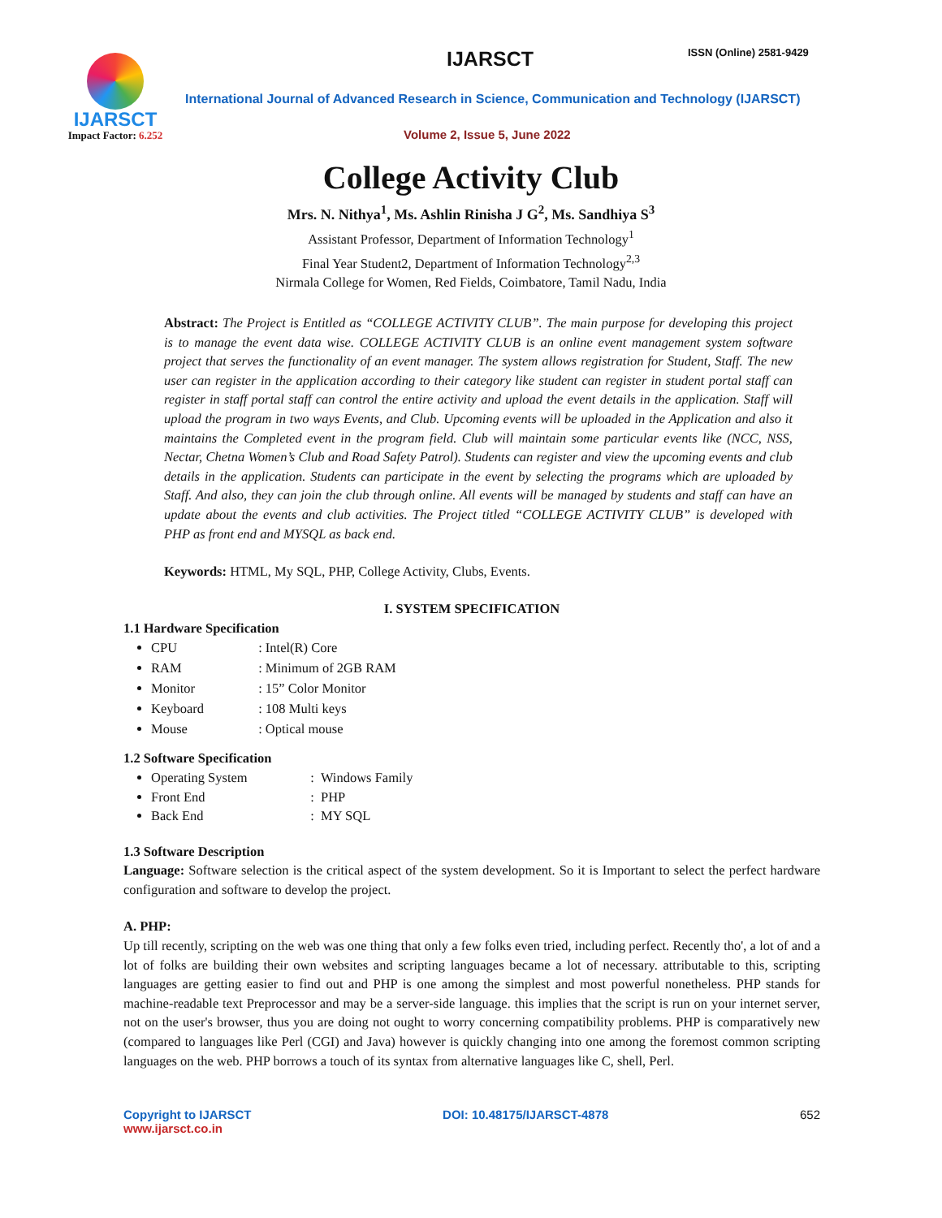IJARSCT
Impact Factor: 6.252
IJARSCT ISSN (Online) 2581-9429
International Journal of Advanced Research in Science, Communication and Technology (IJARSCT)
Volume 2, Issue 5, June 2022
College Activity Club
Mrs. N. Nithya<sup>1</sup>, Ms. Ashlin Rinisha J G<sup>2</sup>, Ms. Sandhiya S<sup>3</sup>
Assistant Professor, Department of Information Technology<sup>1</sup>
Final Year Student2, Department of Information Technology<sup>2,3</sup>
Nirmala College for Women, Red Fields, Coimbatore, Tamil Nadu, India
Abstract: The Project is Entitled as “COLLEGE ACTIVITY CLUB”. The main purpose for developing this project is to manage the event data wise. COLLEGE ACTIVITY CLUB is an online event management system software project that serves the functionality of an event manager. The system allows registration for Student, Staff. The new user can register in the application according to their category like student can register in student portal staff can register in staff portal staff can control the entire activity and upload the event details in the application. Staff will upload the program in two ways Events, and Club. Upcoming events will be uploaded in the Application and also it maintains the Completed event in the program field. Club will maintain some particular events like (NCC, NSS, Nectar, Chetna Women’s Club and Road Safety Patrol). Students can register and view the upcoming events and club details in the application. Students can participate in the event by selecting the programs which are uploaded by Staff. And also, they can join the club through online. All events will be managed by students and staff can have an update about the events and club activities. The Project titled “COLLEGE ACTIVITY CLUB” is developed with PHP as front end and MYSQL as back end.
Keywords: HTML, My SQL, PHP, College Activity, Clubs, Events.
I. SYSTEM SPECIFICATION
1.1 Hardware Specification
CPU : Intel(R) Core
RAM : Minimum of 2GB RAM
Monitor : 15” Color Monitor
Keyboard : 108 Multi keys
Mouse : Optical mouse
1.2 Software Specification
Operating System : Windows Family
Front End : PHP
Back End : MY SQL
1.3 Software Description
Language: Software selection is the critical aspect of the system development. So it is Important to select the perfect hardware configuration and software to develop the project.
A. PHP:
Up till recently, scripting on the web was one thing that only a few folks even tried, including perfect. Recently tho', a lot of and a lot of folks are building their own websites and scripting languages became a lot of necessary. attributable to this, scripting languages are getting easier to find out and PHP is one among the simplest and most powerful nonetheless. PHP stands for machine-readable text Preprocessor and may be a server-side language. this implies that the script is run on your internet server, not on the user's browser, thus you are doing not ought to worry concerning compatibility problems. PHP is comparatively new (compared to languages like Perl (CGI) and Java) however is quickly changing into one among the foremost common scripting languages on the web. PHP borrows a touch of its syntax from alternative languages like C, shell, Perl.
Copyright to IJARSCT
www.ijarsct.co.in
DOI: 10.48175/IJARSCT-4878 652